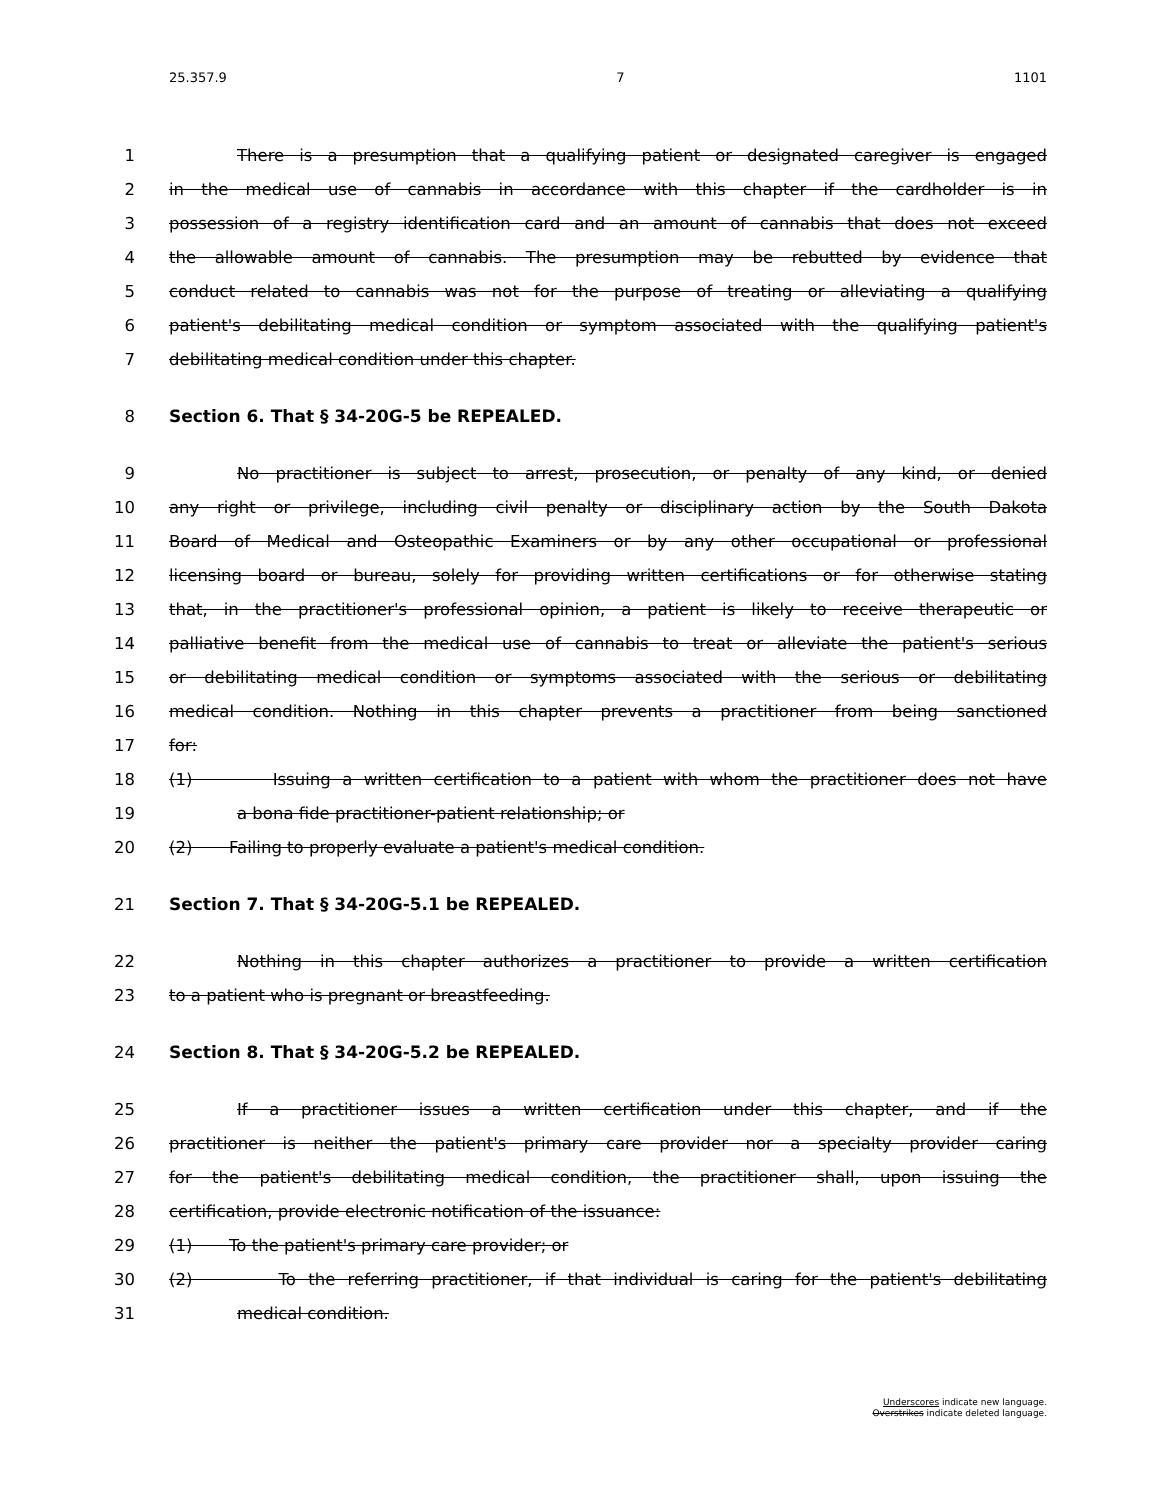25.357.9 7 1101
1 There is a presumption that a qualifying patient or designated caregiver is engaged
2 in the medical use of cannabis in accordance with this chapter if the cardholder is in
3 possession of a registry identification card and an amount of cannabis that does not exceed
4 the allowable amount of cannabis. The presumption may be rebutted by evidence that
5 conduct related to cannabis was not for the purpose of treating or alleviating a qualifying
6 patient's debilitating medical condition or symptom associated with the qualifying patient's
7 debilitating medical condition under this chapter.
8 Section 6. That § 34-20G-5 be REPEALED.
9 No practitioner is subject to arrest, prosecution, or penalty of any kind, or denied
10 any right or privilege, including civil penalty or disciplinary action by the South Dakota
11 Board of Medical and Osteopathic Examiners or by any other occupational or professional
12 licensing board or bureau, solely for providing written certifications or for otherwise stating
13 that, in the practitioner's professional opinion, a patient is likely to receive therapeutic or
14 palliative benefit from the medical use of cannabis to treat or alleviate the patient's serious
15 or debilitating medical condition or symptoms associated with the serious or debilitating
16 medical condition. Nothing in this chapter prevents a practitioner from being sanctioned
17 for:
18 (1) Issuing a written certification to a patient with whom the practitioner does not have
19 a bona fide practitioner-patient relationship; or
20 (2) Failing to properly evaluate a patient's medical condition.
21 Section 7. That § 34-20G-5.1 be REPEALED.
22 Nothing in this chapter authorizes a practitioner to provide a written certification
23 to a patient who is pregnant or breastfeeding.
24 Section 8. That § 34-20G-5.2 be REPEALED.
25 If a practitioner issues a written certification under this chapter, and if the
26 practitioner is neither the patient's primary care provider nor a specialty provider caring
27 for the patient's debilitating medical condition, the practitioner shall, upon issuing the
28 certification, provide electronic notification of the issuance:
29 (1) To the patient's primary care provider; or
30 (2) To the referring practitioner, if that individual is caring for the patient's debilitating
31 medical condition.
Underscores indicate new language.
Overstrikes indicate deleted language.